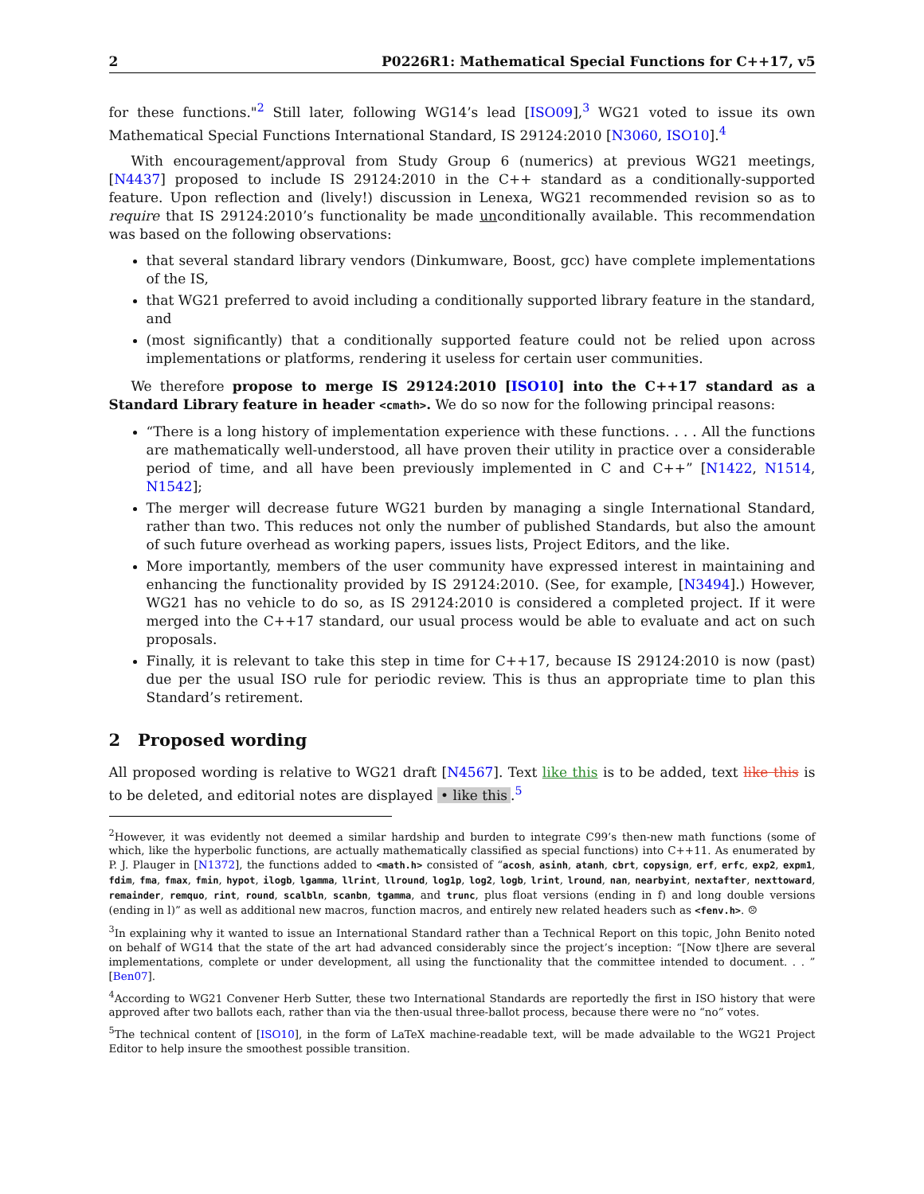2 P0226R1: Mathematical Special Functions for C++17, v5
for these functions."<sup>2</sup> Still later, following WG14’s lead [ISO09],<sup>3</sup> WG21 voted to issue its own Mathematical Special Functions International Standard, IS 29124:2010 [N3060, ISO10].<sup>4</sup>
With encouragement/approval from Study Group 6 (numerics) at previous WG21 meetings, [N4437] proposed to include IS 29124:2010 in the C++ standard as a conditionally-supported feature. Upon reflection and (lively!) discussion in Lenexa, WG21 recommended revision so as to require that IS 29124:2010’s functionality be made unconditionally available. This recommendation was based on the following observations:
that several standard library vendors (Dinkumware, Boost, gcc) have complete implementations of the IS,
that WG21 preferred to avoid including a conditionally supported library feature in the standard, and
(most significantly) that a conditionally supported feature could not be relied upon across implementations or platforms, rendering it useless for certain user communities.
We therefore propose to merge IS 29124:2010 [ISO10] into the C++17 standard as a Standard Library feature in header <cmath>. We do so now for the following principal reasons:
“There is a long history of implementation experience with these functions. . . . All the functions are mathematically well-understood, all have proven their utility in practice over a considerable period of time, and all have been previously implemented in C and C++” [N1422, N1514, N1542];
The merger will decrease future WG21 burden by managing a single International Standard, rather than two. This reduces not only the number of published Standards, but also the amount of such future overhead as working papers, issues lists, Project Editors, and the like.
More importantly, members of the user community have expressed interest in maintaining and enhancing the functionality provided by IS 29124:2010. (See, for example, [N3494].) However, WG21 has no vehicle to do so, as IS 29124:2010 is considered a completed project. If it were merged into the C++17 standard, our usual process would be able to evaluate and act on such proposals.
Finally, it is relevant to take this step in time for C++17, because IS 29124:2010 is now (past) due per the usual ISO rule for periodic review. This is thus an appropriate time to plan this Standard’s retirement.
2 Proposed wording
All proposed wording is relative to WG21 draft [N4567]. Text like this is to be added, text like this is to be deleted, and editorial notes are displayed • like this.<sup>5</sup>
<sup>2</sup> However, it was evidently not deemed a similar hardship and burden to integrate C99’s then-new math functions (some of which, like the hyperbolic functions, are actually mathematically classified as special functions) into C++11. As enumerated by P. J. Plauger in [N1372], the functions added to <math.h> consisted of “acosh, asinh, atanh, cbrt, copysign, erf, erfc, exp2, expm1, fdim, fma, fmax, fmin, hypot, ilogb, lgamma, llrint, llround, log1p, log2, logb, lrint, lround, nan, nearbyint, nextafter, nexttoward, remainder, remquo, rint, round, scalbln, scanbn, tgamma, and trunc, plus float versions (ending in f) and long double versions (ending in l)” as well as additional new macros, function macros, and entirely new related headers such as <fenv.h>. ☹
<sup>3</sup> In explaining why it wanted to issue an International Standard rather than a Technical Report on this topic, John Benito noted on behalf of WG14 that the state of the art had advanced considerably since the project’s inception: “[Now t]here are several implementations, complete or under development, all using the functionality that the committee intended to document. . . ” [Ben07].
<sup>4</sup> According to WG21 Convener Herb Sutter, these two International Standards are reportedly the first in ISO history that were approved after two ballots each, rather than via the then-usual three-ballot process, because there were no “no” votes.
<sup>5</sup> The technical content of [ISO10], in the form of LaTeX machine-readable text, will be made advailable to the WG21 Project Editor to help insure the smoothest possible transition.